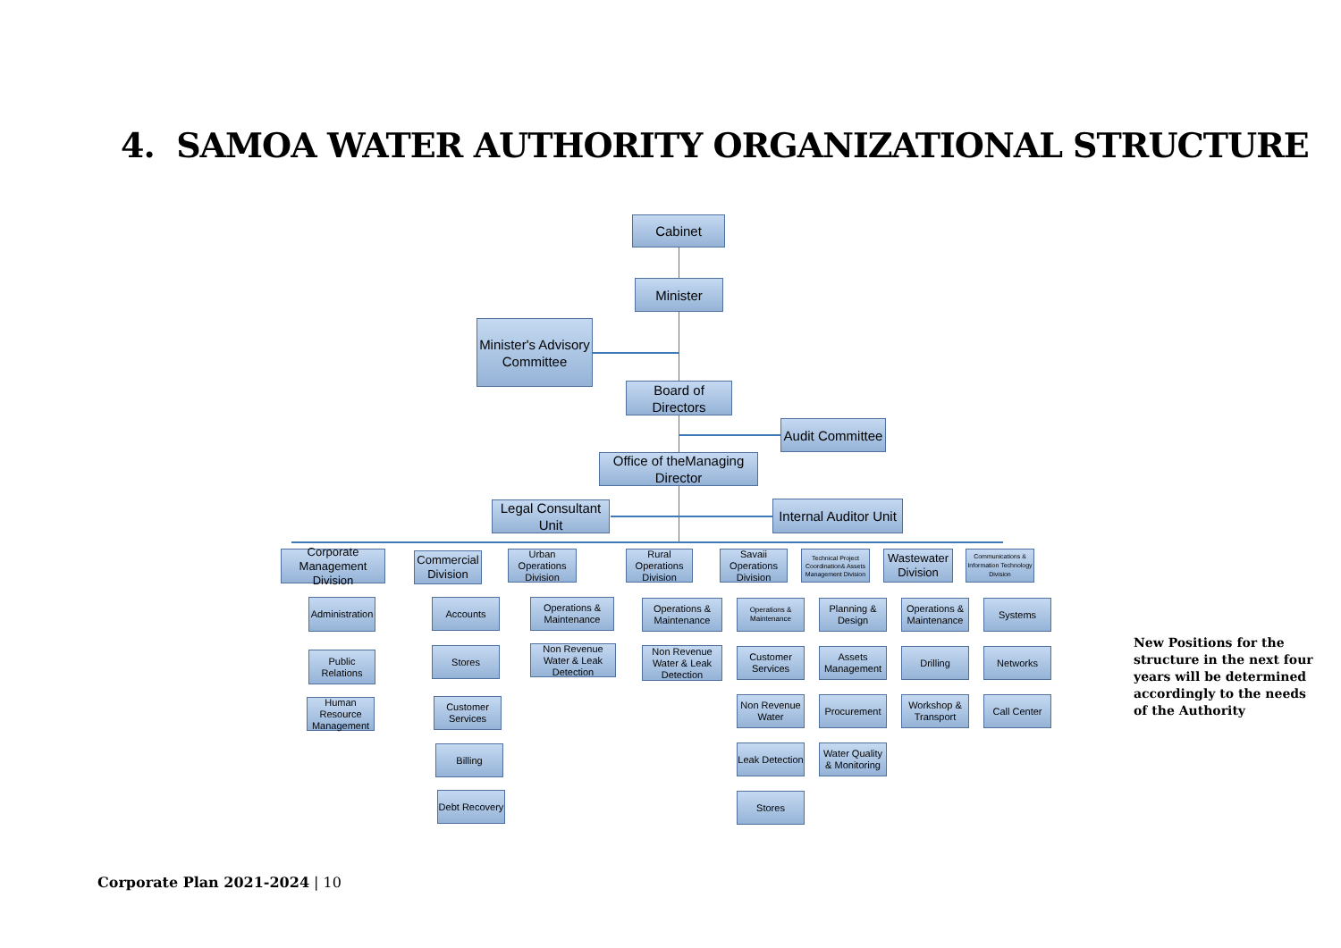4. SAMOA WATER AUTHORITY ORGANIZATIONAL STRUCTURE
Cabinet
Minister
Minister's Advisory Committee
Board of Directors
Audit Committee
Office of theManaging Director
Legal Consultant Unit
Internal Auditor Unit
Corporate Management Division
Administration
Public Relations
Human Resource Management
Commercial Division
Accounts
Stores
Customer Services
Billing
Debt Recovery
Urban Operations Division
Operations & Maintenance
Non Revenue Water & Leak Detection
Rural Operations Division
Operations & Maintenance
Non Revenue Water & Leak Detection
Savaii Operations Division
Operations & Maintenance
Customer Services
Non Revenue Water
Leak Detection
Stores
Technical Project Coordination& Assets Management Division
Planning & Design
Assets Management
Procurement
Water Quality & Monitoring
Wastewater Division
Operations & Maintenance
Drilling
Workshop & Transport
Communications & Information Technology Division
Systems
Networks
Call Center
New Positions for the structure in the next four years will be determined accordingly to the needs of the Authority
Corporate Plan 2021-2024 | 10